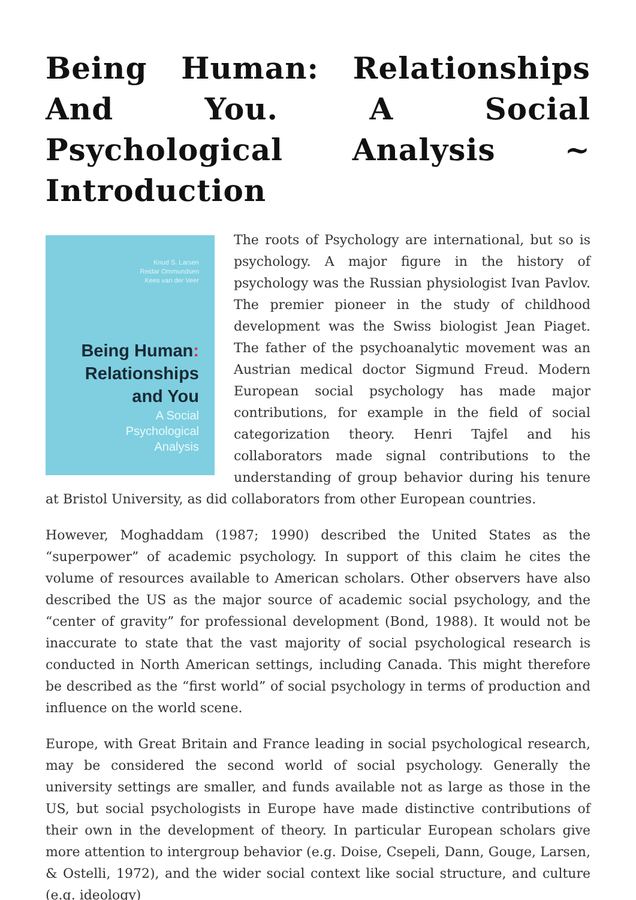Being Human: Relationships And You. A Social Psychological Analysis ~ Introduction
Knud S. Larsen
Reidar Ommundsen
Kees van der Veer
Being Human:
Relationships
and You
A Social
Psychological
Analysis
The roots of Psychology are international, but so is psychology. A major figure in the history of psychology was the Russian physiologist Ivan Pavlov. The premier pioneer in the study of childhood development was the Swiss biologist Jean Piaget. The father of the psychoanalytic movement was an Austrian medical doctor Sigmund Freud. Modern European social psychology has made major contributions, for example in the field of social categorization theory. Henri Tajfel and his collaborators made signal contributions to the understanding of group behavior during his tenure at Bristol University, as did collaborators from other European countries.
However, Moghaddam (1987; 1990) described the United States as the “superpower” of academic psychology. In support of this claim he cites the volume of resources available to American scholars. Other observers have also described the US as the major source of academic social psychology, and the “center of gravity” for professional development (Bond, 1988). It would not be inaccurate to state that the vast majority of social psychological research is conducted in North American settings, including Canada. This might therefore be described as the “first world” of social psychology in terms of production and influence on the world scene.
Europe, with Great Britain and France leading in social psychological research, may be considered the second world of social psychology. Generally the university settings are smaller, and funds available not as large as those in the US, but social psychologists in Europe have made distinctive contributions of their own in the development of theory. In particular European scholars give more attention to intergroup behavior (e.g. Doise, Csepeli, Dann, Gouge, Larsen, & Ostelli, 1972), and the wider social context like social structure, and culture (e.g. ideology)